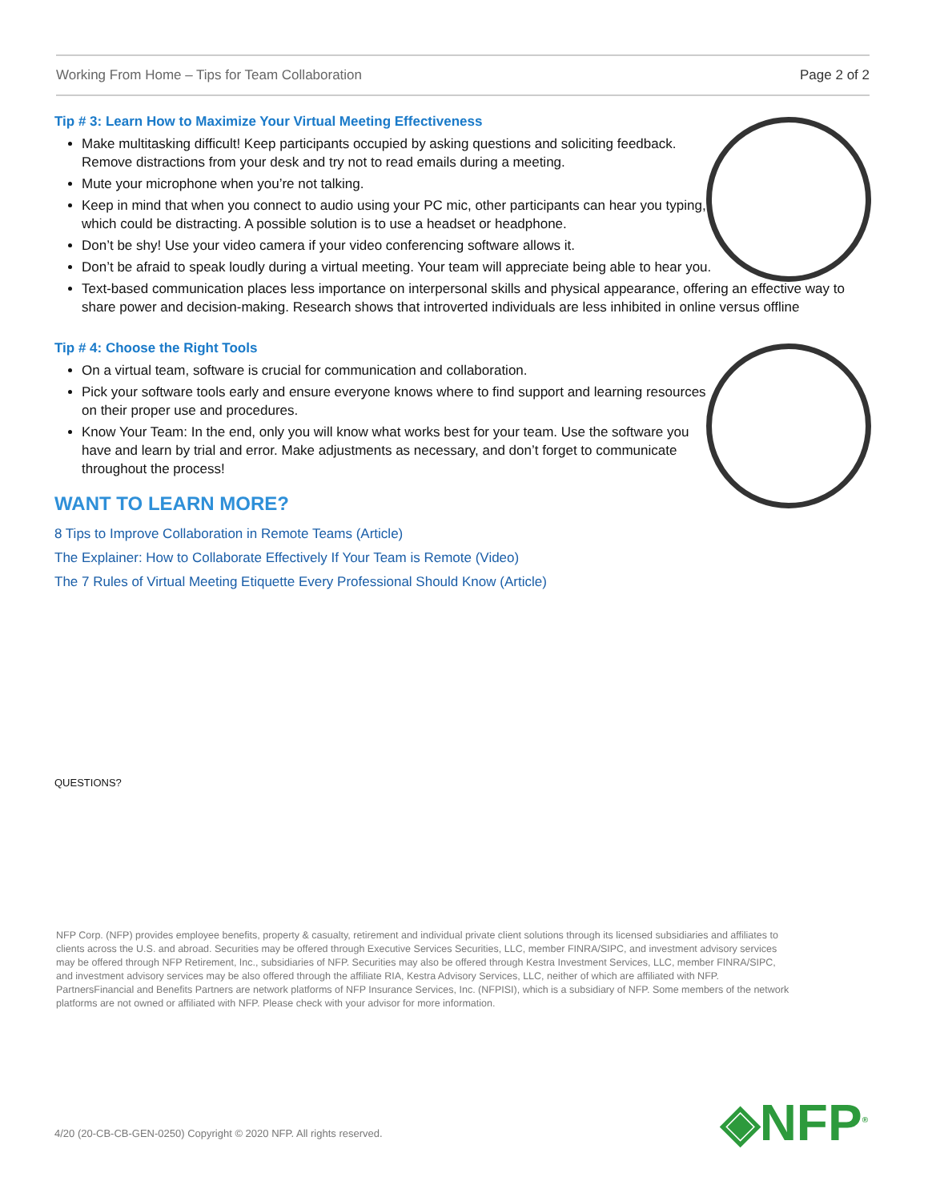Working From Home – Tips for Team Collaboration Page 2 of 2
Tip # 3: Learn How to Maximize Your Virtual Meeting Effectiveness
Make multitasking difficult! Keep participants occupied by asking questions and soliciting feedback. Remove distractions from your desk and try not to read emails during a meeting.
Mute your microphone when you’re not talking.
Keep in mind that when you connect to audio using your PC mic, other participants can hear you typing, which could be distracting. A possible solution is to use a headset or headphone.
Don’t be shy! Use your video camera if your video conferencing software allows it.
Don’t be afraid to speak loudly during a virtual meeting. Your team will appreciate being able to hear you.
Text-based communication places less importance on interpersonal skills and physical appearance, offering an effective way to share power and decision-making. Research shows that introverted individuals are less inhibited in online versus offline
Tip # 4: Choose the Right Tools
On a virtual team, software is crucial for communication and collaboration.
Pick your software tools early and ensure everyone knows where to find support and learning resources on their proper use and procedures.
Know Your Team: In the end, only you will know what works best for your team. Use the software you have and learn by trial and error. Make adjustments as necessary, and don’t forget to communicate throughout the process!
WANT TO LEARN MORE?
8 Tips to Improve Collaboration in Remote Teams (Article)
The Explainer: How to Collaborate Effectively If Your Team is Remote (Video)
The 7 Rules of Virtual Meeting Etiquette Every Professional Should Know (Article)
QUESTIONS?
NFP Corp. (NFP) provides employee benefits, property & casualty, retirement and individual private client solutions through its licensed subsidiaries and affiliates to clients across the U.S. and abroad. Securities may be offered through Executive Services Securities, LLC, member FINRA/SIPC, and investment advisory services may be offered through NFP Retirement, Inc., subsidiaries of NFP. Securities may also be offered through Kestra Investment Services, LLC, member FINRA/SIPC, and investment advisory services may be also offered through the affiliate RIA, Kestra Advisory Services, LLC, neither of which are affiliated with NFP. PartnersFinancial and Benefits Partners are network platforms of NFP Insurance Services, Inc. (NFPISI), which is a subsidiary of NFP. Some members of the network platforms are not owned or affiliated with NFP. Please check with your advisor for more information.
4/20 (20-CB-CB-GEN-0250) Copyright © 2020 NFP. All rights reserved.
◈NFP<sup>®</sup>